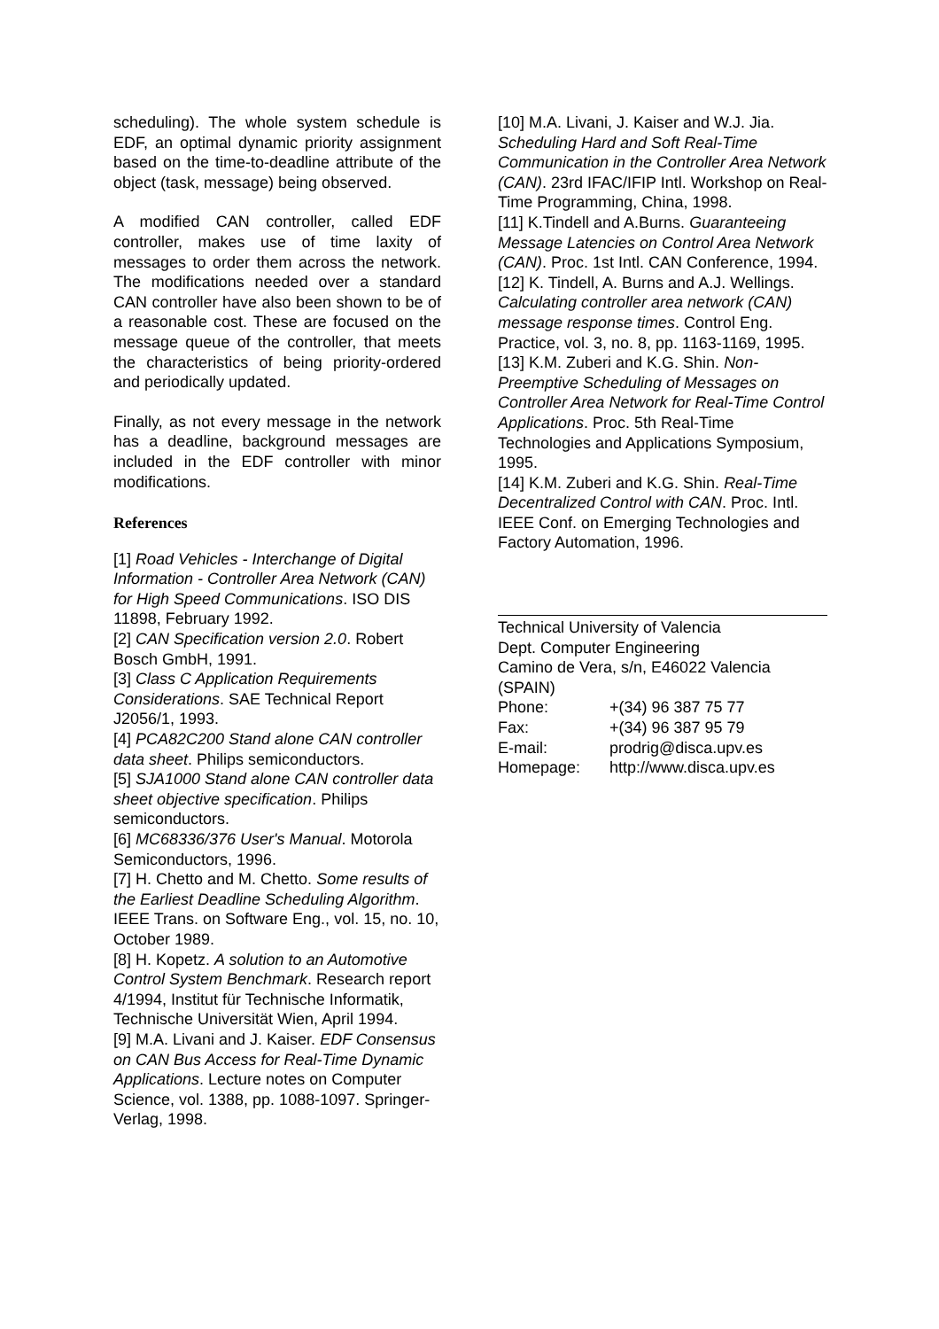scheduling). The whole system schedule is EDF, an optimal dynamic priority assignment based on the time-to-deadline attribute of the object (task, message) being observed.
A modified CAN controller, called EDF controller, makes use of time laxity of messages to order them across the network. The modifications needed over a standard CAN controller have also been shown to be of a reasonable cost. These are focused on the message queue of the controller, that meets the characteristics of being priority-ordered and periodically updated.
Finally, as not every message in the network has a deadline, background messages are included in the EDF controller with minor modifications.
References
[1] Road Vehicles - Interchange of Digital Information - Controller Area Network (CAN) for High Speed Communications. ISO DIS 11898, February 1992.
[2] CAN Specification version 2.0. Robert Bosch GmbH, 1991.
[3] Class C Application Requirements Considerations. SAE Technical Report J2056/1, 1993.
[4] PCA82C200 Stand alone CAN controller data sheet. Philips semiconductors.
[5] SJA1000 Stand alone CAN controller data sheet objective specification. Philips semiconductors.
[6] MC68336/376 User's Manual. Motorola Semiconductors, 1996.
[7] H. Chetto and M. Chetto. Some results of the Earliest Deadline Scheduling Algorithm. IEEE Trans. on Software Eng., vol. 15, no. 10, October 1989.
[8] H. Kopetz. A solution to an Automotive Control System Benchmark. Research report 4/1994, Institut für Technische Informatik, Technische Universität Wien, April 1994.
[9] M.A. Livani and J. Kaiser. EDF Consensus on CAN Bus Access for Real-Time Dynamic Applications. Lecture notes on Computer Science, vol. 1388, pp. 1088-1097. Springer-Verlag, 1998.
[10] M.A. Livani, J. Kaiser and W.J. Jia. Scheduling Hard and Soft Real-Time Communication in the Controller Area Network (CAN). 23rd IFAC/IFIP Intl. Workshop on Real-Time Programming, China, 1998.
[11] K.Tindell and A.Burns. Guaranteeing Message Latencies on Control Area Network (CAN). Proc. 1st Intl. CAN Conference, 1994.
[12] K. Tindell, A. Burns and A.J. Wellings. Calculating controller area network (CAN) message response times. Control Eng. Practice, vol. 3, no. 8, pp. 1163-1169, 1995.
[13] K.M. Zuberi and K.G. Shin. Non-Preemptive Scheduling of Messages on Controller Area Network for Real-Time Control Applications. Proc. 5th Real-Time Technologies and Applications Symposium, 1995.
[14] K.M. Zuberi and K.G. Shin. Real-Time Decentralized Control with CAN. Proc. Intl. IEEE Conf. on Emerging Technologies and Factory Automation, 1996.
Technical University of Valencia
Dept. Computer Engineering
Camino de Vera, s/n, E46022 Valencia (SPAIN)
| Phone: | +(34) 96 387 75 77 |
| Fax: | +(34) 96 387 95 79 |
| E-mail: | prodrig@disca.upv.es |
| Homepage: | http://www.disca.upv.es |